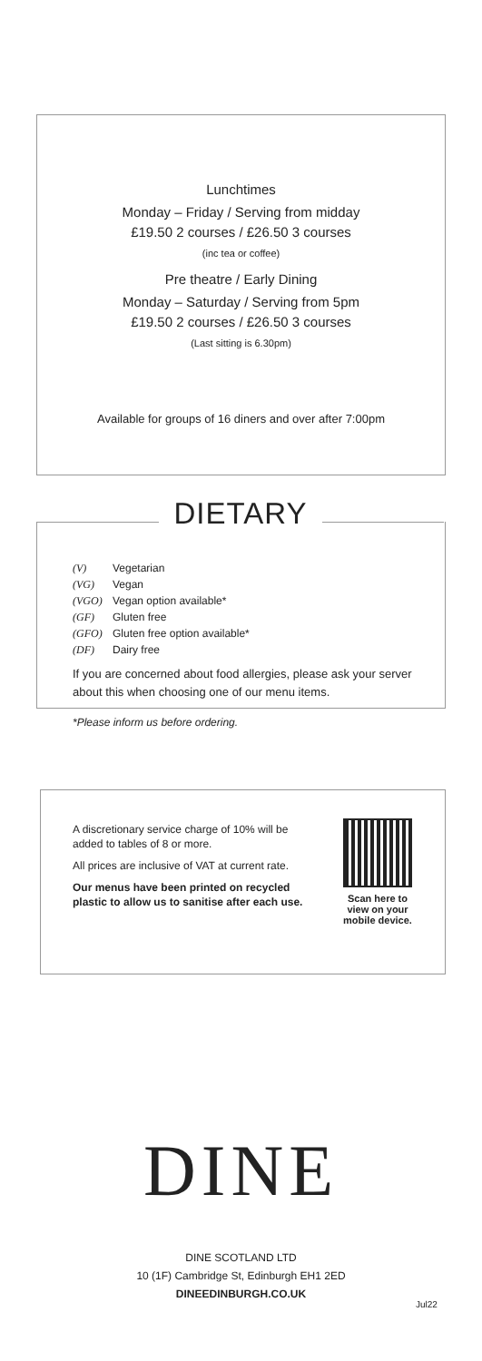Lunchtimes
Monday – Friday / Serving from midday
£19.50 2 courses / £26.50 3 courses
(inc tea or coffee)
Pre theatre / Early Dining
Monday – Saturday / Serving from 5pm
£19.50 2 courses / £26.50 3 courses
(Last sitting is 6.30pm)
Available for groups of 16 diners and over after 7:00pm
DIETARY
(V) Vegetarian
(VG) Vegan
(VGO) Vegan option available*
(GF) Gluten free
(GFO) Gluten free option available*
(DF) Dairy free
If you are concerned about food allergies, please ask your server about this when choosing one of our menu items.
*Please inform us before ordering.
A discretionary service charge of 10% will be added to tables of 8 or more.
All prices are inclusive of VAT at current rate.
Our menus have been printed on recycled plastic to allow us to sanitise after each use.
Scan here to view on your mobile device.
DINE
DINE SCOTLAND LTD
10 (1F) Cambridge St, Edinburgh EH1 2ED
DINEEDINBURGH.CO.UK
Jul22